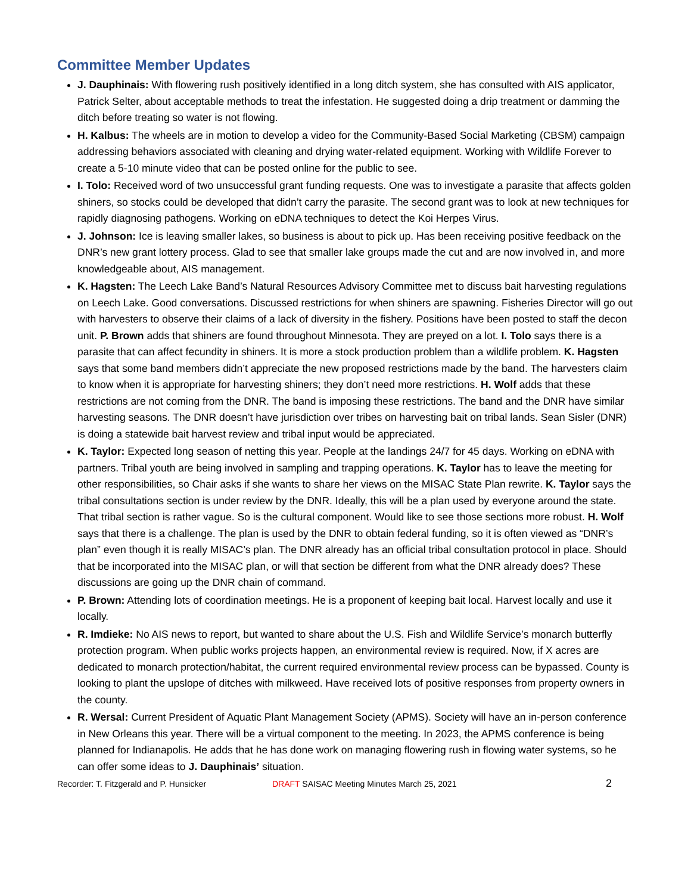Committee Member Updates
J. Dauphinais: With flowering rush positively identified in a long ditch system, she has consulted with AIS applicator, Patrick Selter, about acceptable methods to treat the infestation. He suggested doing a drip treatment or damming the ditch before treating so water is not flowing.
H. Kalbus: The wheels are in motion to develop a video for the Community-Based Social Marketing (CBSM) campaign addressing behaviors associated with cleaning and drying water-related equipment. Working with Wildlife Forever to create a 5-10 minute video that can be posted online for the public to see.
I. Tolo: Received word of two unsuccessful grant funding requests. One was to investigate a parasite that affects golden shiners, so stocks could be developed that didn’t carry the parasite. The second grant was to look at new techniques for rapidly diagnosing pathogens. Working on eDNA techniques to detect the Koi Herpes Virus.
J. Johnson: Ice is leaving smaller lakes, so business is about to pick up. Has been receiving positive feedback on the DNR’s new grant lottery process. Glad to see that smaller lake groups made the cut and are now involved in, and more knowledgeable about, AIS management.
K. Hagsten: The Leech Lake Band’s Natural Resources Advisory Committee met to discuss bait harvesting regulations on Leech Lake. Good conversations. Discussed restrictions for when shiners are spawning. Fisheries Director will go out with harvesters to observe their claims of a lack of diversity in the fishery. Positions have been posted to staff the decon unit. P. Brown adds that shiners are found throughout Minnesota. They are preyed on a lot. I. Tolo says there is a parasite that can affect fecundity in shiners. It is more a stock production problem than a wildlife problem. K. Hagsten says that some band members didn’t appreciate the new proposed restrictions made by the band. The harvesters claim to know when it is appropriate for harvesting shiners; they don’t need more restrictions. H. Wolf adds that these restrictions are not coming from the DNR. The band is imposing these restrictions. The band and the DNR have similar harvesting seasons. The DNR doesn’t have jurisdiction over tribes on harvesting bait on tribal lands. Sean Sisler (DNR) is doing a statewide bait harvest review and tribal input would be appreciated.
K. Taylor: Expected long season of netting this year. People at the landings 24/7 for 45 days. Working on eDNA with partners. Tribal youth are being involved in sampling and trapping operations. K. Taylor has to leave the meeting for other responsibilities, so Chair asks if she wants to share her views on the MISAC State Plan rewrite. K. Taylor says the tribal consultations section is under review by the DNR. Ideally, this will be a plan used by everyone around the state. That tribal section is rather vague. So is the cultural component. Would like to see those sections more robust. H. Wolf says that there is a challenge. The plan is used by the DNR to obtain federal funding, so it is often viewed as “DNR’s plan” even though it is really MISAC’s plan. The DNR already has an official tribal consultation protocol in place. Should that be incorporated into the MISAC plan, or will that section be different from what the DNR already does? These discussions are going up the DNR chain of command.
P. Brown: Attending lots of coordination meetings. He is a proponent of keeping bait local. Harvest locally and use it locally.
R. Imdieke: No AIS news to report, but wanted to share about the U.S. Fish and Wildlife Service’s monarch butterfly protection program. When public works projects happen, an environmental review is required. Now, if X acres are dedicated to monarch protection/habitat, the current required environmental review process can be bypassed. County is looking to plant the upslope of ditches with milkweed. Have received lots of positive responses from property owners in the county.
R. Wersal: Current President of Aquatic Plant Management Society (APMS). Society will have an in-person conference in New Orleans this year. There will be a virtual component to the meeting. In 2023, the APMS conference is being planned for Indianapolis. He adds that he has done work on managing flowering rush in flowing water systems, so he can offer some ideas to J. Dauphinais’ situation.
Recorder: T. Fitzgerald and P. Hunsicker DRAFT SAISAC Meeting Minutes March 25, 2021 2